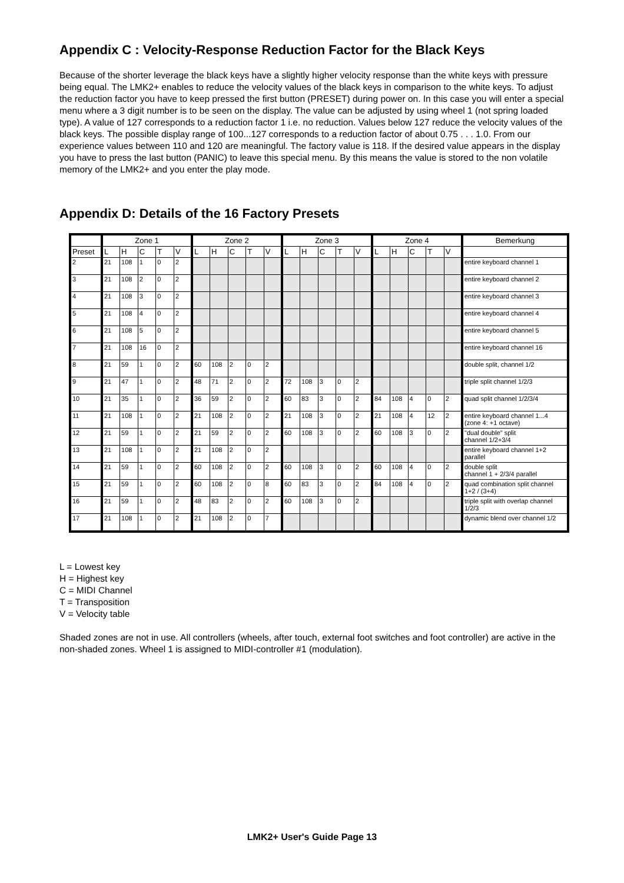Appendix C : Velocity-Response Reduction Factor for the Black Keys
Because of the shorter leverage the black keys have a slightly higher velocity response than the white keys with pressure being equal. The LMK2+ enables to reduce the velocity values of the black keys in comparison to the white keys. To adjust the reduction factor you have to keep pressed the first button (PRESET) during power on. In this case you will enter a special menu where a 3 digit number is to be seen on the display. The value can be adjusted by using wheel 1 (not spring loaded type). A value of 127 corresponds to a reduction factor 1 i.e. no reduction. Values below 127 reduce the velocity values of the black keys. The possible display range of 100...127 corresponds to a reduction factor of about 0.75 . . . 1.0. From our experience values between 110 and 120 are meaningful. The factory value is 118. If the desired value appears in the display you have to press the last button (PANIC) to leave this special menu. By this means the value is stored to the non volatile memory of the LMK2+ and you enter the play mode.
Appendix D: Details of the 16 Factory Presets
| | Zone 1 | | | | | Zone 2 | | | | | Zone 3 | | | | | Zone 4 | | | | | Bemerkung |
| --- | --- | --- | --- | --- | --- | --- | --- | --- | --- | --- | --- | --- | --- | --- | --- | --- | --- | --- | --- | --- | --- |
| Preset | L | H | C | T | V | L | H | C | T | V | L | H | C | T | V | L | H | C | T | V | |
| 2 | 21 | 108 | 1 | 0 | 2 | | | | | | | | | | | | | | | | entire keyboard channel 1 |
| 3 | 21 | 108 | 2 | 0 | 2 | | | | | | | | | | | | | | | | entire keyboard channel 2 |
| 4 | 21 | 108 | 3 | 0 | 2 | | | | | | | | | | | | | | | | entire keyboard channel 3 |
| 5 | 21 | 108 | 4 | 0 | 2 | | | | | | | | | | | | | | | | entire keyboard channel 4 |
| 6 | 21 | 108 | 5 | 0 | 2 | | | | | | | | | | | | | | | | entire keyboard channel 5 |
| 7 | 21 | 108 | 16 | 0 | 2 | | | | | | | | | | | | | | | | entire keyboard channel 16 |
| 8 | 21 | 59 | 1 | 0 | 2 | 60 | 108 | 2 | 0 | 2 | | | | | | | | | | | double split, channel 1/2 |
| 9 | 21 | 47 | 1 | 0 | 2 | 48 | 71 | 2 | 0 | 2 | 72 | 108 | 3 | 0 | 2 | | | | | | triple split channel 1/2/3 |
| 10 | 21 | 35 | 1 | 0 | 2 | 36 | 59 | 2 | 0 | 2 | 60 | 83 | 3 | 0 | 2 | 84 | 108 | 4 | 0 | 2 | quad split channel 1/2/3/4 |
| 11 | 21 | 108 | 1 | 0 | 2 | 21 | 108 | 2 | 0 | 2 | 21 | 108 | 3 | 0 | 2 | 21 | 108 | 4 | 12 | 2 | entire keyboard channel 1...4 (zone 4: +1 octave) |
| 12 | 21 | 59 | 1 | 0 | 2 | 21 | 59 | 2 | 0 | 2 | 60 | 108 | 3 | 0 | 2 | 60 | 108 | 3 | 0 | 2 | "dual double" split channel 1/2+3/4 |
| 13 | 21 | 108 | 1 | 0 | 2 | 21 | 108 | 2 | 0 | 2 | | | | | | | | | | | entire keyboard channel 1+2 parallel |
| 14 | 21 | 59 | 1 | 0 | 2 | 60 | 108 | 2 | 0 | 2 | 60 | 108 | 3 | 0 | 2 | 60 | 108 | 4 | 0 | 2 | double split channel 1 + 2/3/4 parallel |
| 15 | 21 | 59 | 1 | 0 | 2 | 60 | 108 | 2 | 0 | 8 | 60 | 83 | 3 | 0 | 2 | 84 | 108 | 4 | 0 | 2 | quad combination split channel 1+2 / (3+4) |
| 16 | 21 | 59 | 1 | 0 | 2 | 48 | 83 | 2 | 0 | 2 | 60 | 108 | 3 | 0 | 2 | | | | | | triple split with overlap channel 1/2/3 |
| 17 | 21 | 108 | 1 | 0 | 2 | 21 | 108 | 2 | 0 | 7 | | | | | | | | | | | dynamic blend over channel 1/2 |
L = Lowest key
H = Highest key
C = MIDI Channel
T = Transposition
V = Velocity table
Shaded zones are not in use. All controllers (wheels, after touch, external foot switches and foot controller) are active in the non-shaded zones. Wheel 1 is assigned to MIDI-controller #1 (modulation).
LMK2+ User's Guide Page 13